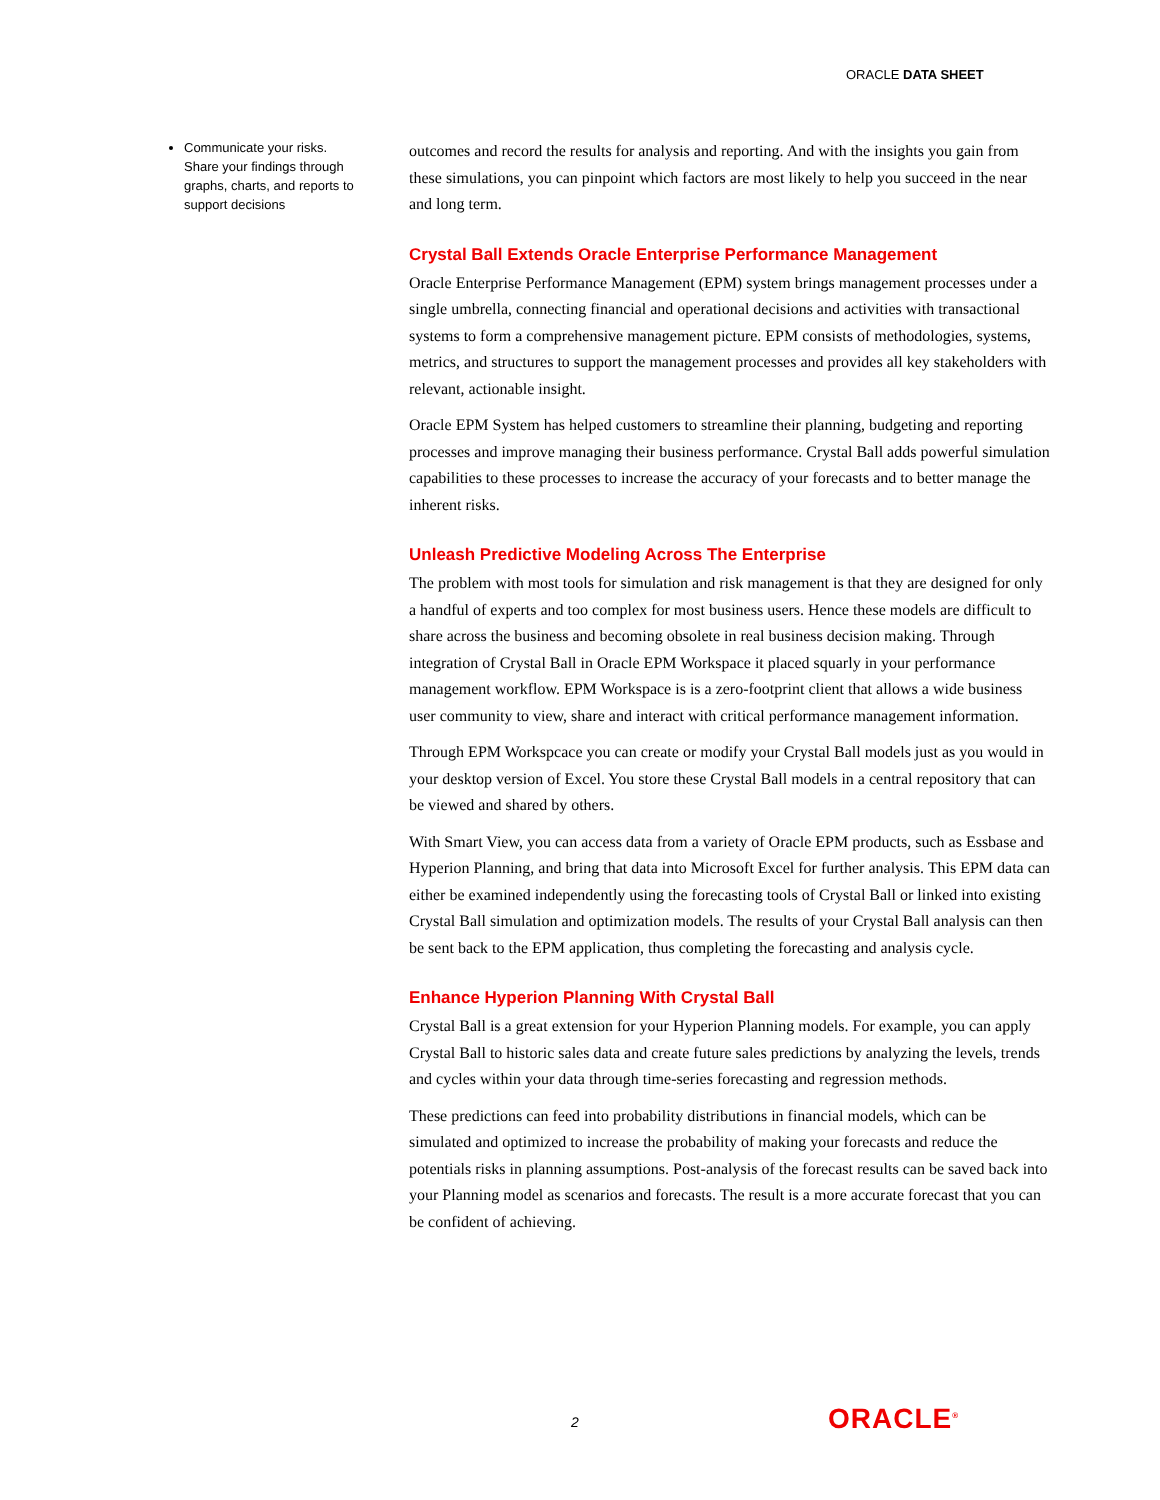ORACLE DATA SHEET
Communicate your risks. Share your findings through graphs, charts, and reports to support decisions
outcomes and record the results for analysis and reporting. And with the insights you gain from these simulations, you can pinpoint which factors are most likely to help you succeed in the near and long term.
Crystal Ball Extends Oracle Enterprise Performance Management
Oracle Enterprise Performance Management (EPM) system brings management processes under a single umbrella, connecting financial and operational decisions and activities with transactional systems to form a comprehensive management picture. EPM consists of methodologies, systems, metrics, and structures to support the management processes and provides all key stakeholders with relevant, actionable insight.
Oracle EPM System has helped customers to streamline their planning, budgeting and reporting processes and improve managing their business performance. Crystal Ball adds powerful simulation capabilities to these processes to increase the accuracy of your forecasts and to better manage the inherent risks.
Unleash Predictive Modeling Across The Enterprise
The problem with most tools for simulation and risk management is that they are designed for only a handful of experts and too complex for most business users. Hence these models are difficult to share across the business and becoming obsolete in real business decision making. Through integration of Crystal Ball in Oracle EPM Workspace it placed squarly in your performance management workflow. EPM Workspace is is a zero-footprint client that allows a wide business user community to view, share and interact with critical performance management information.
Through EPM Workspcace you can create or modify your Crystal Ball models just as you would in your desktop version of Excel. You store these Crystal Ball models in a central repository that can be viewed and shared by others.
With Smart View, you can access data from a variety of Oracle EPM products, such as Essbase and Hyperion Planning, and bring that data into Microsoft Excel for further analysis. This EPM data can either be examined independently using the forecasting tools of Crystal Ball or linked into existing Crystal Ball simulation and optimization models. The results of your Crystal Ball analysis can then be sent back to the EPM application, thus completing the forecasting and analysis cycle.
Enhance Hyperion Planning With Crystal Ball
Crystal Ball is a great extension for your Hyperion Planning models. For example, you can apply Crystal Ball to historic sales data and create future sales predictions by analyzing the levels, trends and cycles within your data through time-series forecasting and regression methods.
These predictions can feed into probability distributions in financial models, which can be simulated and optimized to increase the probability of making your forecasts and reduce the potentials risks in planning assumptions. Post-analysis of the forecast results can be saved back into your Planning model as scenarios and forecasts. The result is a more accurate forecast that you can be confident of achieving.
2 ORACLE<sup>®</sup>